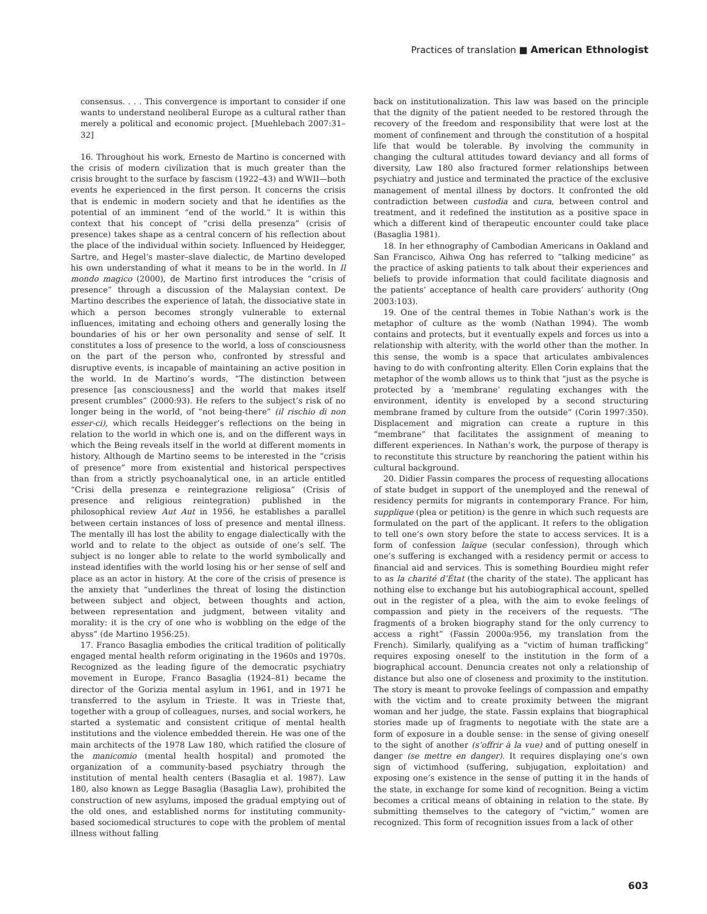Practices of translation ■ American Ethnologist
consensus. . . . This convergence is important to consider if one wants to understand neoliberal Europe as a cultural rather than merely a political and economic project. [Muehlebach 2007:31–32]
16. Throughout his work, Ernesto de Martino is concerned with the crisis of modern civilization that is much greater than the crisis brought to the surface by fascism (1922–43) and WWII—both events he experienced in the first person. It concerns the crisis that is endemic in modern society and that he identifies as the potential of an imminent “end of the world.” It is within this context that his concept of “crisi della presenza” (crisis of presence) takes shape as a central concern of his reflection about the place of the individual within society. Influenced by Heidegger, Sartre, and Hegel’s master–slave dialectic, de Martino developed his own understanding of what it means to be in the world. In Il mondo magico (2000), de Martino first introduces the “crisis of presence” through a discussion of the Malaysian context. De Martino describes the experience of latah, the dissociative state in which a person becomes strongly vulnerable to external influences, imitating and echoing others and generally losing the boundaries of his or her own personality and sense of self. It constitutes a loss of presence to the world, a loss of consciousness on the part of the person who, confronted by stressful and disruptive events, is incapable of maintaining an active position in the world. In de Martino’s words, “The distinction between presence [as consciousness] and the world that makes itself present crumbles” (2000:93). He refers to the subject’s risk of no longer being in the world, of “not being-there” (il rischio di non esser-ci), which recalls Heidegger’s reflections on the being in relation to the world in which one is, and on the different ways in which the Being reveals itself in the world at different moments in history. Although de Martino seems to be interested in the “crisis of presence” more from existential and historical perspectives than from a strictly psychoanalytical one, in an article entitled “Crisi della presenza e reintegrazione religiosa” (Crisis of presence and religious reintegration) published in the philosophical review Aut Aut in 1956, he establishes a parallel between certain instances of loss of presence and mental illness. The mentally ill has lost the ability to engage dialectically with the world and to relate to the object as outside of one’s self. The subject is no longer able to relate to the world symbolically and instead identifies with the world losing his or her sense of self and place as an actor in history. At the core of the crisis of presence is the anxiety that “underlines the threat of losing the distinction between subject and object, between thoughts and action, between representation and judgment, between vitality and morality: it is the cry of one who is wobbling on the edge of the abyss” (de Martino 1956:25).
17. Franco Basaglia embodies the critical tradition of politically engaged mental health reform originating in the 1960s and 1970s. Recognized as the leading figure of the democratic psychiatry movement in Europe, Franco Basaglia (1924–81) became the director of the Gorizia mental asylum in 1961, and in 1971 he transferred to the asylum in Trieste. It was in Trieste that, together with a group of colleagues, nurses, and social workers, he started a systematic and consistent critique of mental health institutions and the violence embedded therein. He was one of the main architects of the 1978 Law 180, which ratified the closure of the manicomio (mental health hospital) and promoted the organization of a community-based psychiatry through the institution of mental health centers (Basaglia et al. 1987). Law 180, also known as Legge Basaglia (Basaglia Law), prohibited the construction of new asylums, imposed the gradual emptying out of the old ones, and established norms for instituting community-based sociomedical structures to cope with the problem of mental illness without falling
back on institutionalization. This law was based on the principle that the dignity of the patient needed to be restored through the recovery of the freedom and responsibility that were lost at the moment of confinement and through the constitution of a hospital life that would be tolerable. By involving the community in changing the cultural attitudes toward deviancy and all forms of diversity, Law 180 also fractured former relationships between psychiatry and justice and terminated the practice of the exclusive management of mental illness by doctors. It confronted the old contradiction between custodia and cura, between control and treatment, and it redefined the institution as a positive space in which a different kind of therapeutic encounter could take place (Basaglia 1981).
18. In her ethnography of Cambodian Americans in Oakland and San Francisco, Aihwa Ong has referred to “talking medicine” as the practice of asking patients to talk about their experiences and beliefs to provide information that could facilitate diagnosis and the patients’ acceptance of health care providers’ authority (Ong 2003:103).
19. One of the central themes in Tobie Nathan’s work is the metaphor of culture as the womb (Nathan 1994). The womb contains and protects, but it eventually expels and forces us into a relationship with alterity, with the world other than the mother. In this sense, the womb is a space that articulates ambivalences having to do with confronting alterity. Ellen Corin explains that the metaphor of the womb allows us to think that “just as the psyche is protected by a ‘membrane’ regulating exchanges with the environment, identity is enveloped by a second structuring membrane framed by culture from the outside” (Corin 1997:350). Displacement and migration can create a rupture in this “membrane” that facilitates the assignment of meaning to different experiences. In Nathan’s work, the purpose of therapy is to reconstitute this structure by reanchoring the patient within his cultural background.
20. Didier Fassin compares the process of requesting allocations of state budget in support of the unemployed and the renewal of residency permits for migrants in contemporary France. For him, supplique (plea or petition) is the genre in which such requests are formulated on the part of the applicant. It refers to the obligation to tell one’s own story before the state to access services. It is a form of confession laïque (secular confession), through which one’s suffering is exchanged with a residency permit or access to financial aid and services. This is something Bourdieu might refer to as la charité d’État (the charity of the state). The applicant has nothing else to exchange but his autobiographical account, spelled out in the register of a plea, with the aim to evoke feelings of compassion and piety in the receivers of the requests. “The fragments of a broken biography stand for the only currency to access a right” (Fassin 2000a:956, my translation from the French). Similarly, qualifying as a “victim of human trafficking” requires exposing oneself to the institution in the form of a biographical account. Denuncia creates not only a relationship of distance but also one of closeness and proximity to the institution. The story is meant to provoke feelings of compassion and empathy with the victim and to create proximity between the migrant woman and her judge, the state. Fassin explains that biographical stories made up of fragments to negotiate with the state are a form of exposure in a double sense: in the sense of giving oneself to the sight of another (s’offrir à la vue) and of putting oneself in danger (se mettre en danger). It requires displaying one’s own sign of victimhood (suffering, subjugation, exploitation) and exposing one’s existence in the sense of putting it in the hands of the state, in exchange for some kind of recognition. Being a victim becomes a critical means of obtaining in relation to the state. By submitting themselves to the category of “victim,” women are recognized. This form of recognition issues from a lack of other
603